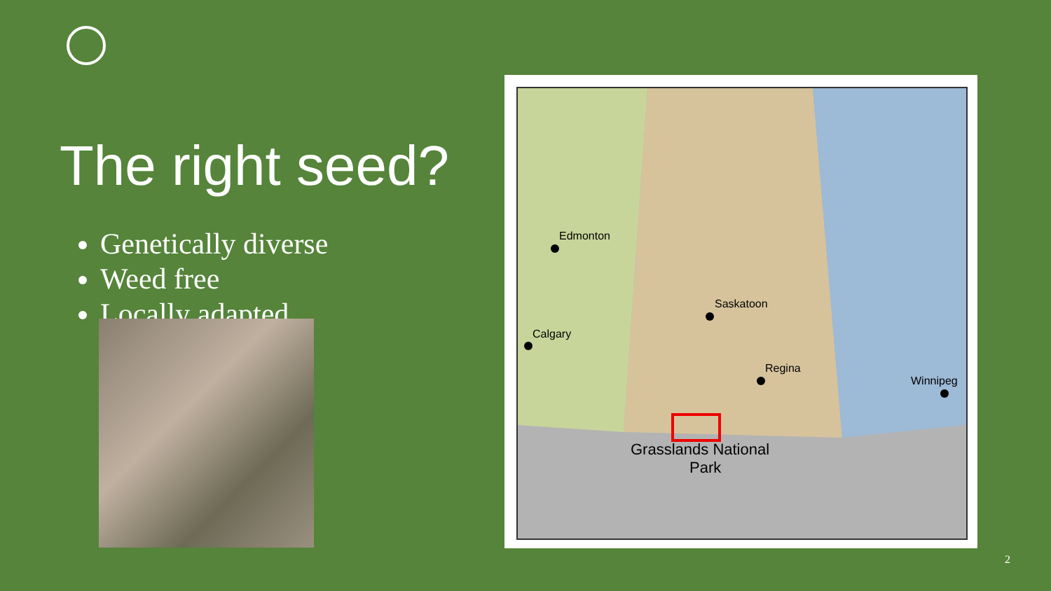The right seed?
Genetically diverse
Weed free
Locally adapted
Edmonton
Saskatoon
Calgary
Regina
Winnipeg
Grasslands National
Park
2